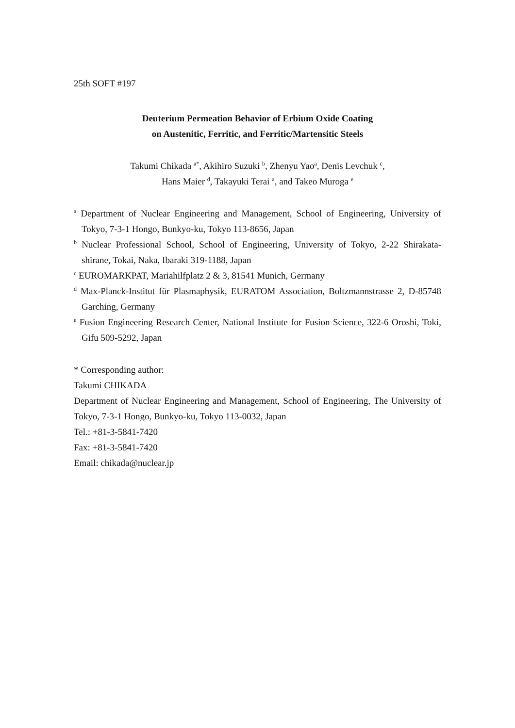25th SOFT #197
Deuterium Permeation Behavior of Erbium Oxide Coating
on Austenitic, Ferritic, and Ferritic/Martensitic Steels
Takumi Chikada <sup>a*</sup>, Akihiro Suzuki <sup>b</sup>, Zhenyu Yao<sup>a</sup>, Denis Levchuk <sup>c</sup>,
Hans Maier <sup>d</sup>, Takayuki Terai <sup>a</sup>, and Takeo Muroga <sup>e</sup>
<sup>a</sup> Department of Nuclear Engineering and Management, School of Engineering, University of Tokyo, 7-3-1 Hongo, Bunkyo-ku, Tokyo 113-8656, Japan
<sup>b</sup> Nuclear Professional School, School of Engineering, University of Tokyo, 2-22 Shirakata-shirane, Tokai, Naka, Ibaraki 319-1188, Japan
<sup>c</sup> EUROMARKPAT, Mariahilfplatz 2 & 3, 81541 Munich, Germany
<sup>d</sup> Max-Planck-Institut für Plasmaphysik, EURATOM Association, Boltzmannstrasse 2, D-85748 Garching, Germany
<sup>e</sup> Fusion Engineering Research Center, National Institute for Fusion Science, 322-6 Oroshi, Toki, Gifu 509-5292, Japan
* Corresponding author:
Takumi CHIKADA
Department of Nuclear Engineering and Management, School of Engineering, The University of Tokyo, 7-3-1 Hongo, Bunkyo-ku, Tokyo 113-0032, Japan
Tel.: +81-3-5841-7420
Fax: +81-3-5841-7420
Email: chikada@nuclear.jp